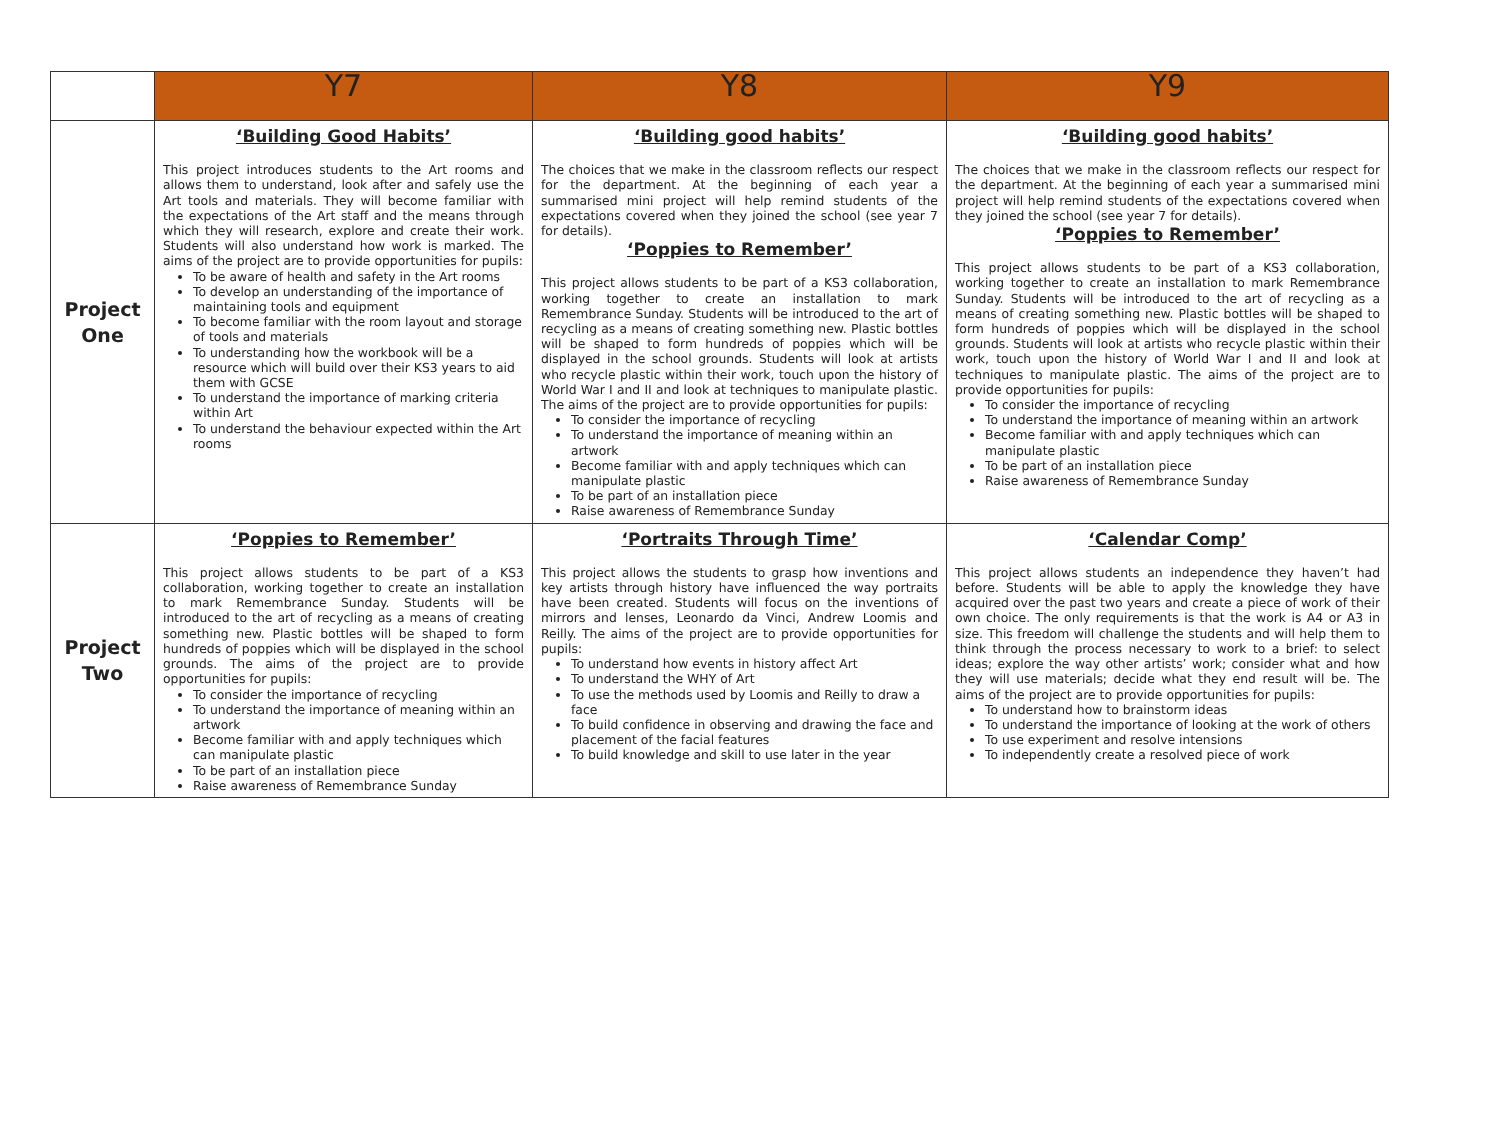| | Y7 | Y8 | Y9 |
| --- | --- | --- | --- |
| Project One | ‘Building Good Habits’ This project introduces students to the Art rooms and allows them to understand, look after and safely use the Art tools and materials. They will become familiar with the expectations of the Art staff and the means through which they will research, explore and create their work. Students will also understand how work is marked. The aims of the project are to provide opportunities for pupils: To be aware of health and safety in the Art rooms To develop an understanding of the importance of maintaining tools and equipment To become familiar with the room layout and storage of tools and materials To understanding how the workbook will be a resource which will build over their KS3 years to aid them with GCSE To understand the importance of marking criteria within Art To understand the behaviour expected within the Art rooms | ‘Building good habits’ The choices that we make in the classroom reflects our respect for the department. At the beginning of each year a summarised mini project will help remind students of the expectations covered when they joined the school (see year 7 for details). ‘Poppies to Remember’ This project allows students to be part of a KS3 collaboration, working together to create an installation to mark Remembrance Sunday. Students will be introduced to the art of recycling as a means of creating something new. Plastic bottles will be shaped to form hundreds of poppies which will be displayed in the school grounds. Students will look at artists who recycle plastic within their work, touch upon the history of World War I and II and look at techniques to manipulate plastic. The aims of the project are to provide opportunities for pupils: To consider the importance of recycling To understand the importance of meaning within an artwork Become familiar with and apply techniques which can manipulate plastic To be part of an installation piece Raise awareness of Remembrance Sunday | ‘Building good habits’ The choices that we make in the classroom reflects our respect for the department. At the beginning of each year a summarised mini project will help remind students of the expectations covered when they joined the school (see year 7 for details). ‘Poppies to Remember’ This project allows students to be part of a KS3 collaboration, working together to create an installation to mark Remembrance Sunday. Students will be introduced to the art of recycling as a means of creating something new. Plastic bottles will be shaped to form hundreds of poppies which will be displayed in the school grounds. Students will look at artists who recycle plastic within their work, touch upon the history of World War I and II and look at techniques to manipulate plastic. The aims of the project are to provide opportunities for pupils: To consider the importance of recycling To understand the importance of meaning within an artwork Become familiar with and apply techniques which can manipulate plastic To be part of an installation piece Raise awareness of Remembrance Sunday |
| Project Two | ‘Poppies to Remember’ This project allows students to be part of a KS3 collaboration, working together to create an installation to mark Remembrance Sunday. Students will be introduced to the art of recycling as a means of creating something new. Plastic bottles will be shaped to form hundreds of poppies which will be displayed in the school grounds. The aims of the project are to provide opportunities for pupils: To consider the importance of recycling To understand the importance of meaning within an artwork Become familiar with and apply techniques which can manipulate plastic To be part of an installation piece Raise awareness of Remembrance Sunday | ‘Portraits Through Time’ This project allows the students to grasp how inventions and key artists through history have influenced the way portraits have been created. Students will focus on the inventions of mirrors and lenses, Leonardo da Vinci, Andrew Loomis and Reilly. The aims of the project are to provide opportunities for pupils: To understand how events in history affect Art To understand the WHY of Art To use the methods used by Loomis and Reilly to draw a face To build confidence in observing and drawing the face and placement of the facial features To build knowledge and skill to use later in the year | ‘Calendar Comp’ This project allows students an independence they haven’t had before. Students will be able to apply the knowledge they have acquired over the past two years and create a piece of work of their own choice. The only requirements is that the work is A4 or A3 in size. This freedom will challenge the students and will help them to think through the process necessary to work to a brief: to select ideas; explore the way other artists’ work; consider what and how they will use materials; decide what they end result will be. The aims of the project are to provide opportunities for pupils: To understand how to brainstorm ideas To understand the importance of looking at the work of others To use experiment and resolve intensions To independently create a resolved piece of work |